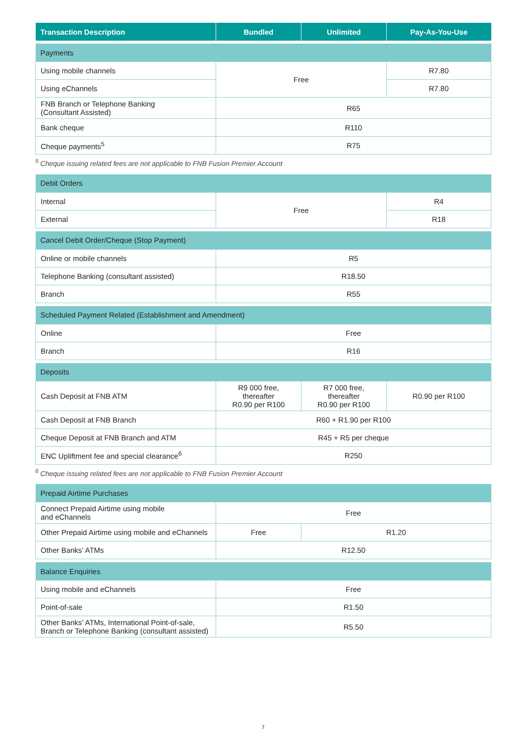| Transaction Description | Bundled | Unlimited | Pay-As-You-Use |
| --- | --- | --- | --- |
| Payments | | | |
| Using mobile channels | Free | | R7.80 |
| Using eChannels | | | R7.80 |
| FNB Branch or Telephone Banking (Consultant Assisted) | R65 | | |
| Bank cheque | R110 | | |
| Cheque payments<sup>5</sup> | R75 | | |
<sup>5</sup> Cheque issuing related fees are not applicable to FNB Fusion Premier Account
| Debit Orders | | | |
| Internal | Free | | R4 |
| External | | | R18 |
| Cancel Debit Order/Cheque (Stop Payment) | | | |
| Online or mobile channels | R5 | | |
| Telephone Banking (consultant assisted) | R18.50 | | |
| Branch | R55 | | |
| Scheduled Payment Related (Establishment and Amendment) | | | |
| Online | Free | | |
| Branch | R16 | | |
| Deposits | | | |
| Cash Deposit at FNB ATM | R9 000 free, thereafter R0.90 per R100 | R7 000 free, thereafter R0.90 per R100 | R0.90 per R100 |
| Cash Deposit at FNB Branch | R60 + R1.90 per R100 | | |
| Cheque Deposit at FNB Branch and ATM | R45 + R5 per cheque | | |
| ENC Upliftment fee and special clearance<sup>6</sup> | R250 | | |
<sup>6</sup> Cheque issuing related fees are not applicable to FNB Fusion Premier Account
| Prepaid Airtime Purchases | | |
| Connect Prepaid Airtime using mobile and eChannels | Free | |
| Other Prepaid Airtime using mobile and eChannels | Free | R1.20 |
| Other Banks’ ATMs | R12.50 | |
| Balance Enquiries | | |
| Using mobile and eChannels | Free | |
| Point-of-sale | R1.50 | |
| Other Banks’ ATMs, International Point-of-sale, Branch or Telephone Banking (consultant assisted) | R5.50 | |
7